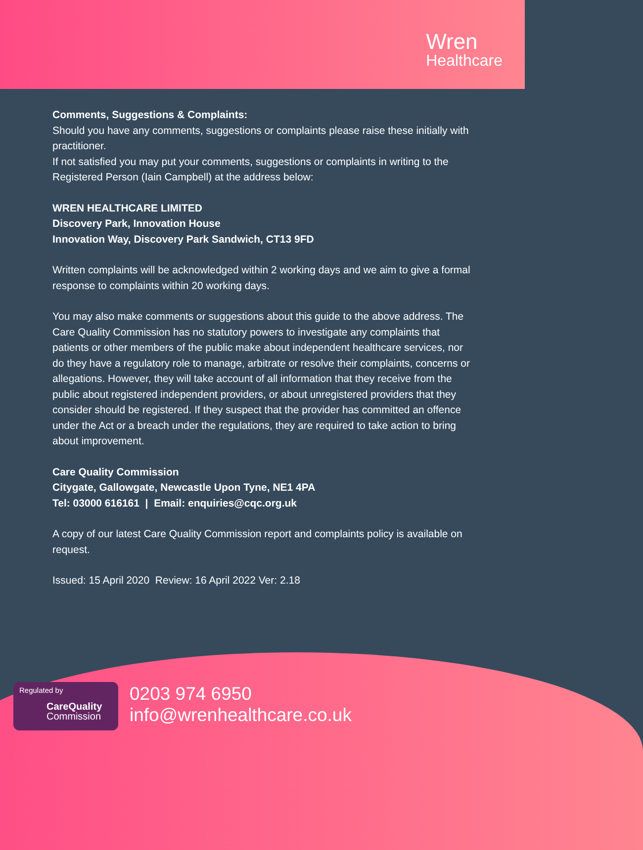Wren
Healthcare
Comments, Suggestions & Complaints:
Should you have any comments, suggestions or complaints please raise these initially with practitioner.
If not satisfied you may put your comments, suggestions or complaints in writing to the Registered Person (Iain Campbell) at the address below:
WREN HEALTHCARE LIMITED
Discovery Park, Innovation House
Innovation Way, Discovery Park Sandwich, CT13 9FD
Written complaints will be acknowledged within 2 working days and we aim to give a formal response to complaints within 20 working days.
You may also make comments or suggestions about this guide to the above address. The Care Quality Commission has no statutory powers to investigate any complaints that patients or other members of the public make about independent healthcare services, nor do they have a regulatory role to manage, arbitrate or resolve their complaints, concerns or allegations. However, they will take account of all information that they receive from the public about registered independent providers, or about unregistered providers that they consider should be registered. If they suspect that the provider has committed an offence under the Act or a breach under the regulations, they are required to take action to bring about improvement.
Care Quality Commission
Citygate, Gallowgate, Newcastle Upon Tyne, NE1 4PA
Tel: 03000 616161 | Email: enquiries@cqc.org.uk
A copy of our latest Care Quality Commission report and complaints policy is available on request.
Issued: 15 April 2020 Review: 16 April 2022 Ver: 2.18
Regulated by
CareQuality
Commission
0203 974 6950
info@wrenhealthcare.co.uk